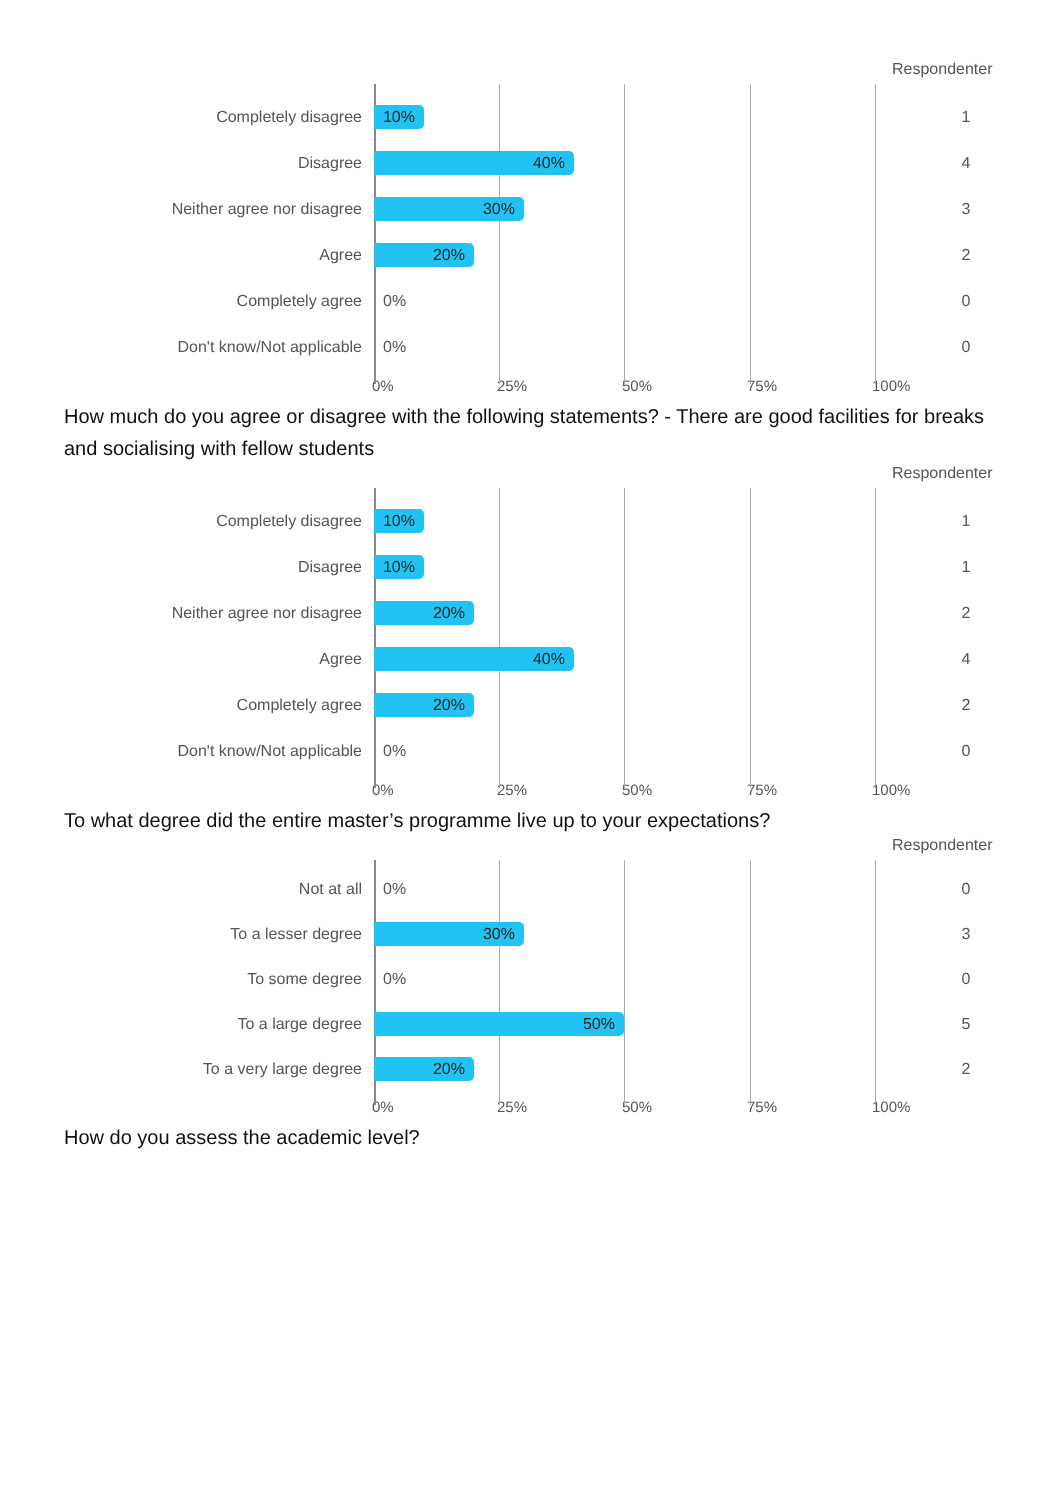Respondenter
Completely disagree
10%
1
Disagree
40%
4
Neither agree nor disagree
30%
3
Agree
20%
2
Completely agree
0%
0
Don't know/Not applicable
0%
0
0% 25% 50% 75% 100%
How much do you agree or disagree with the following statements? - There are good facilities for breaks and socialising with fellow students
Respondenter
Completely disagree
10%
1
Disagree
10%
1
Neither agree nor disagree
20%
2
Agree
40%
4
Completely agree
20%
2
Don't know/Not applicable
0%
0
0% 25% 50% 75% 100%
To what degree did the entire master’s programme live up to your expectations?
Respondenter
Not at all
0%
0
To a lesser degree
30%
3
To some degree
0%
0
To a large degree
50%
5
To a very large degree
20%
2
0% 25% 50% 75% 100%
How do you assess the academic level?